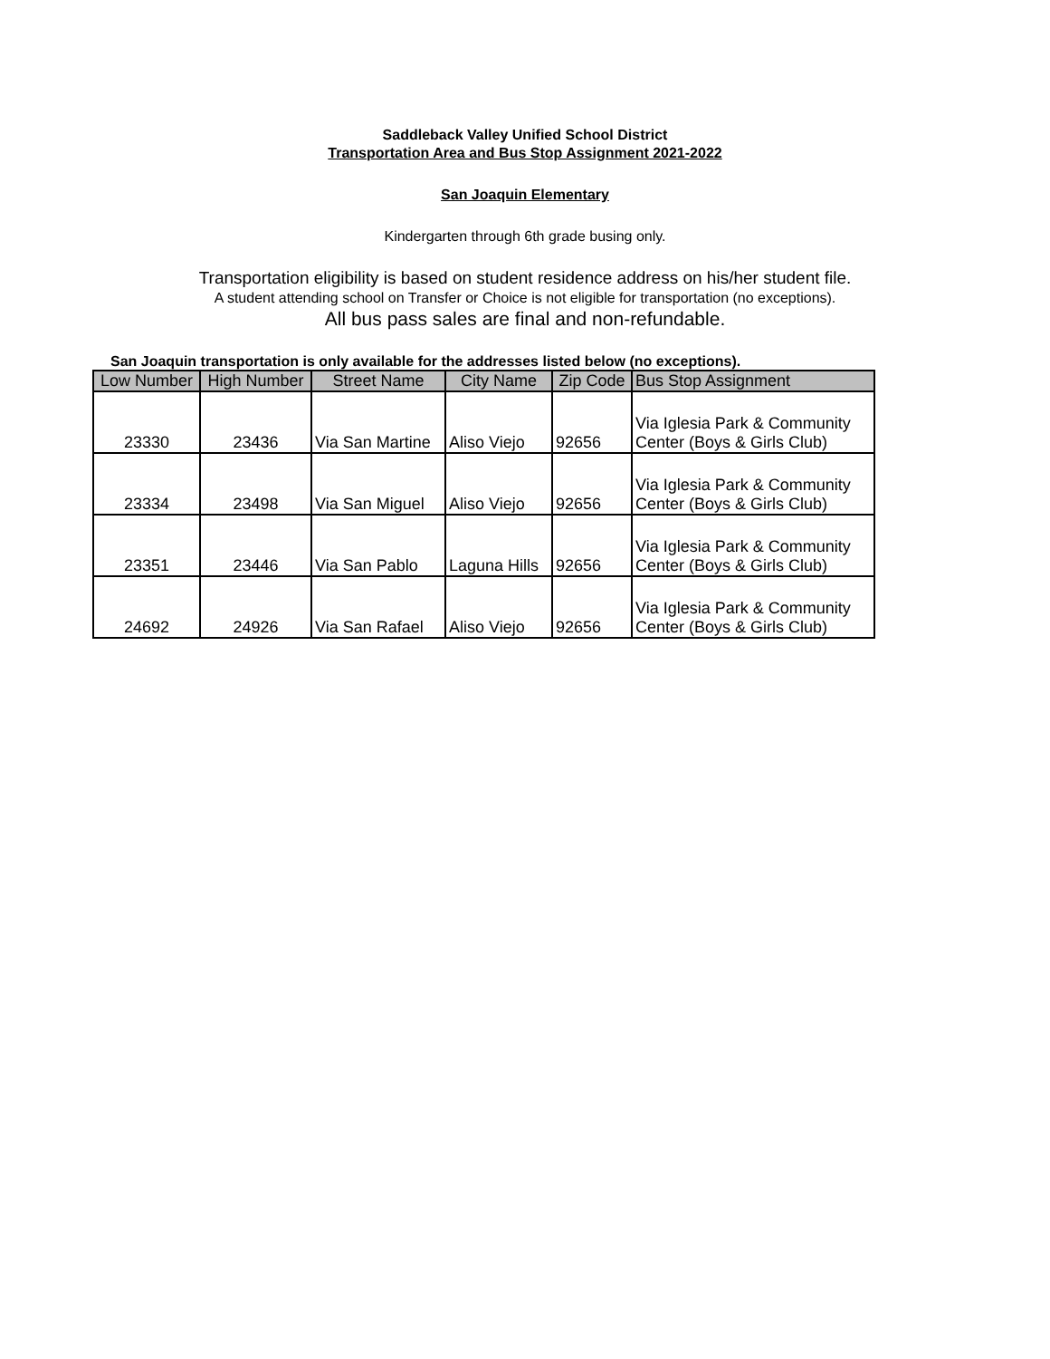Saddleback Valley Unified School District
Transportation Area and Bus Stop Assignment 2021-2022
San Joaquin Elementary
Kindergarten through 6th grade busing only.
Transportation eligibility is based on student residence address on his/her student file.
A student attending school on Transfer or Choice is not eligible for transportation (no exceptions).
All bus pass sales are final and non-refundable.
San Joaquin transportation is only available for the addresses listed below (no exceptions).
| Low Number | High Number | Street Name | City Name | Zip Code | Bus Stop Assignment |
| --- | --- | --- | --- | --- | --- |
| 23330 | 23436 | Via San Martine | Aliso Viejo | 92656 | Via Iglesia Park & Community Center (Boys & Girls Club) |
| 23334 | 23498 | Via San Miguel | Aliso Viejo | 92656 | Via Iglesia Park & Community Center (Boys & Girls Club) |
| 23351 | 23446 | Via San Pablo | Laguna Hills | 92656 | Via Iglesia Park & Community Center (Boys & Girls Club) |
| 24692 | 24926 | Via San Rafael | Aliso Viejo | 92656 | Via Iglesia Park & Community Center (Boys & Girls Club) |